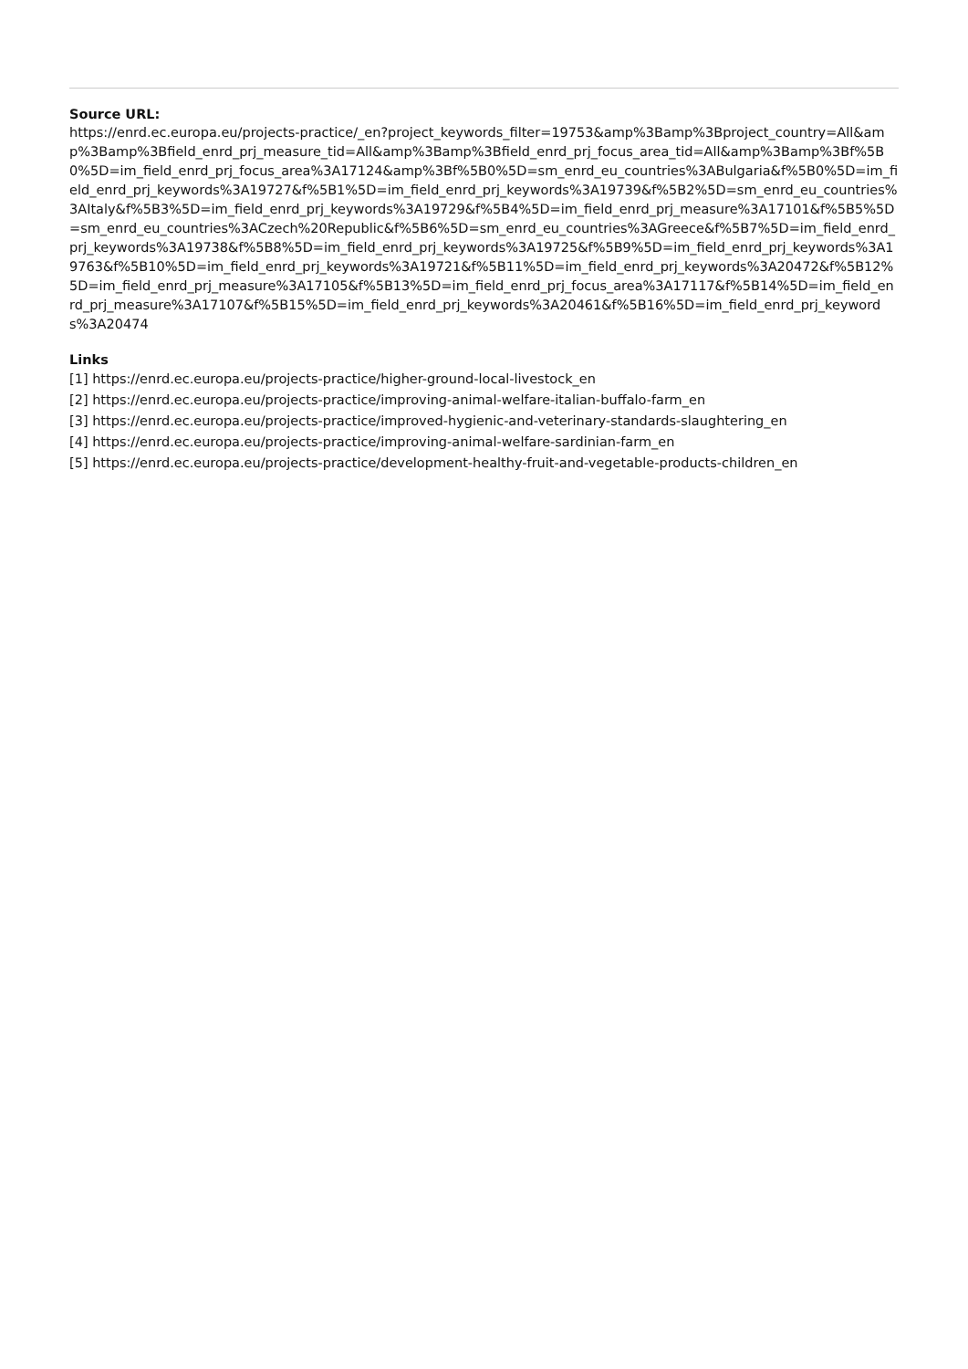Source URL:
https://enrd.ec.europa.eu/projects-practice/_en?project_keywords_filter=19753&amp%3Bamp%3Bproject_country=All&amp%3Bamp%3Bfield_enrd_prj_measure_tid=All&amp%3Bamp%3Bfield_enrd_prj_focus_area_tid=All&amp%3Bamp%3Bf%5B0%5D=im_field_enrd_prj_focus_area%3A17124&amp%3Bf%5B0%5D=sm_enrd_eu_countries%3ABulgaria&f%5B0%5D=im_field_enrd_prj_keywords%3A19727&f%5B1%5D=im_field_enrd_prj_keywords%3A19739&f%5B2%5D=sm_enrd_eu_countries%3AItaly&f%5B3%5D=im_field_enrd_prj_keywords%3A19729&f%5B4%5D=im_field_enrd_prj_measure%3A17101&f%5B5%5D=sm_enrd_eu_countries%3ACzech%20Republic&f%5B6%5D=sm_enrd_eu_countries%3AGreece&f%5B7%5D=im_field_enrd_prj_keywords%3A19738&f%5B8%5D=im_field_enrd_prj_keywords%3A19725&f%5B9%5D=im_field_enrd_prj_keywords%3A19763&f%5B10%5D=im_field_enrd_prj_keywords%3A19721&f%5B11%5D=im_field_enrd_prj_keywords%3A20472&f%5B12%5D=im_field_enrd_prj_measure%3A17105&f%5B13%5D=im_field_enrd_prj_focus_area%3A17117&f%5B14%5D=im_field_enrd_prj_measure%3A17107&f%5B15%5D=im_field_enrd_prj_keywords%3A20461&f%5B16%5D=im_field_enrd_prj_keywords%3A20474
Links
[1] https://enrd.ec.europa.eu/projects-practice/higher-ground-local-livestock_en
[2] https://enrd.ec.europa.eu/projects-practice/improving-animal-welfare-italian-buffalo-farm_en
[3] https://enrd.ec.europa.eu/projects-practice/improved-hygienic-and-veterinary-standards-slaughtering_en
[4] https://enrd.ec.europa.eu/projects-practice/improving-animal-welfare-sardinian-farm_en
[5] https://enrd.ec.europa.eu/projects-practice/development-healthy-fruit-and-vegetable-products-children_en